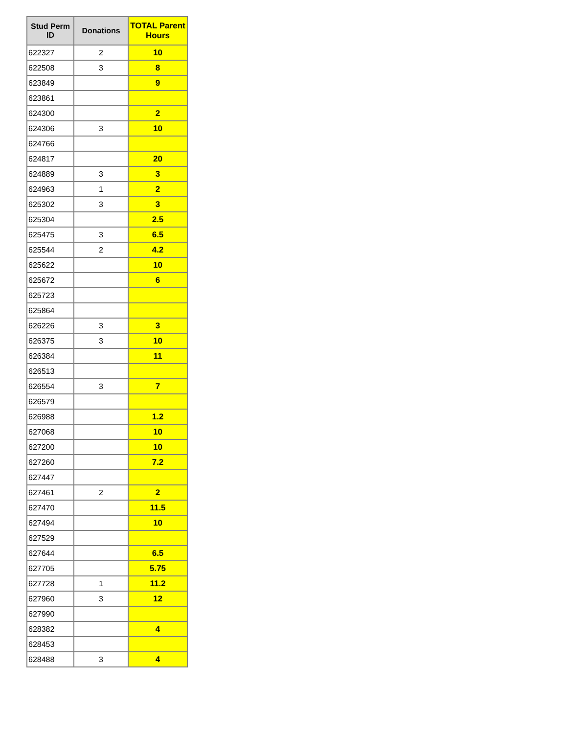| Stud Perm ID | Donations | TOTAL Parent Hours |
| --- | --- | --- |
| 622327 | 2 | 10 |
| 622508 | 3 | 8 |
| 623849 | | 9 |
| 623861 | | |
| 624300 | | 2 |
| 624306 | 3 | 10 |
| 624766 | | |
| 624817 | | 20 |
| 624889 | 3 | 3 |
| 624963 | 1 | 2 |
| 625302 | 3 | 3 |
| 625304 | | 2.5 |
| 625475 | 3 | 6.5 |
| 625544 | 2 | 4.2 |
| 625622 | | 10 |
| 625672 | | 6 |
| 625723 | | |
| 625864 | | |
| 626226 | 3 | 3 |
| 626375 | 3 | 10 |
| 626384 | | 11 |
| 626513 | | |
| 626554 | 3 | 7 |
| 626579 | | |
| 626988 | | 1.2 |
| 627068 | | 10 |
| 627200 | | 10 |
| 627260 | | 7.2 |
| 627447 | | |
| 627461 | 2 | 2 |
| 627470 | | 11.5 |
| 627494 | | 10 |
| 627529 | | |
| 627644 | | 6.5 |
| 627705 | | 5.75 |
| 627728 | 1 | 11.2 |
| 627960 | 3 | 12 |
| 627990 | | |
| 628382 | | 4 |
| 628453 | | |
| 628488 | 3 | 4 |